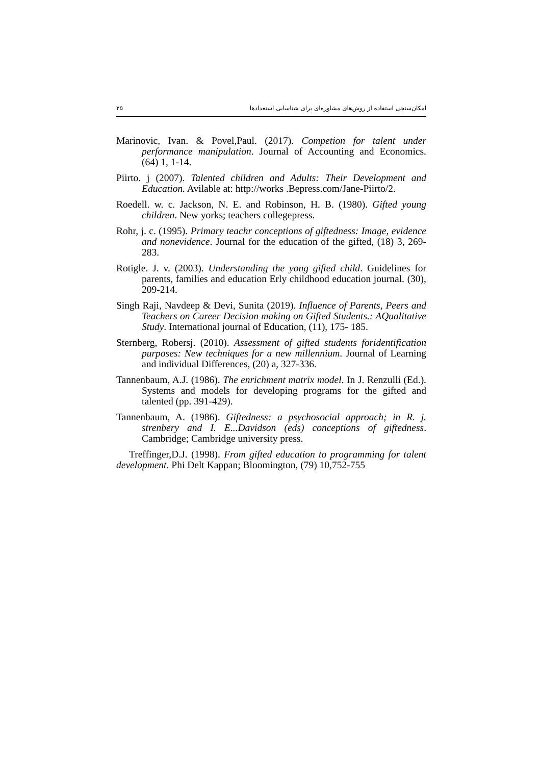۲۵ امکان‌سنجی استفاده از روش‌های مشاوره‌ای برای شناسایی استعدادها
Marinovic, Ivan. & Povel,Paul. (2017). Competion for talent under performance manipulation. Journal of Accounting and Economics. (64) 1, 1-14.
Piirto. j (2007). Talented children and Adults: Their Development and Education. Avilable at: http://works .Bepress.com/Jane-Piirto/2.
Roedell. w. c. Jackson, N. E. and Robinson, H. B. (1980). Gifted young children. New yorks; teachers collegepress.
Rohr, j. c. (1995). Primary teachr conceptions of giftedness: Image, evidence and nonevidence. Journal for the education of the gifted, (18) 3, 269-283.
Rotigle. J. v. (2003). Understanding the yong gifted child. Guidelines for parents, families and education Erly childhood education journal. (30), 209-214.
Singh Raji, Navdeep & Devi, Sunita (2019). Influence of Parents, Peers and Teachers on Career Decision making on Gifted Students.: AQualitative Study. International journal of Education, (11), 175- 185.
Sternberg, Robersj. (2010). Assessment of gifted students foridentification purposes: New techniques for a new millennium. Journal of Learning and individual Differences, (20) a, 327-336.
Tannenbaum, A.J. (1986). The enrichment matrix model. In J. Renzulli (Ed.). Systems and models for developing programs for the gifted and talented (pp. 391-429).
Tannenbaum, A. (1986). Giftedness: a psychosocial approach; in R. j. strenbery and I. E...Davidson (eds) conceptions of giftedness. Cambridge; Cambridge university press.
Treffinger,D.J. (1998). From gifted education to programming for talent development. Phi Delt Kappan; Bloomington, (79) 10,752-755